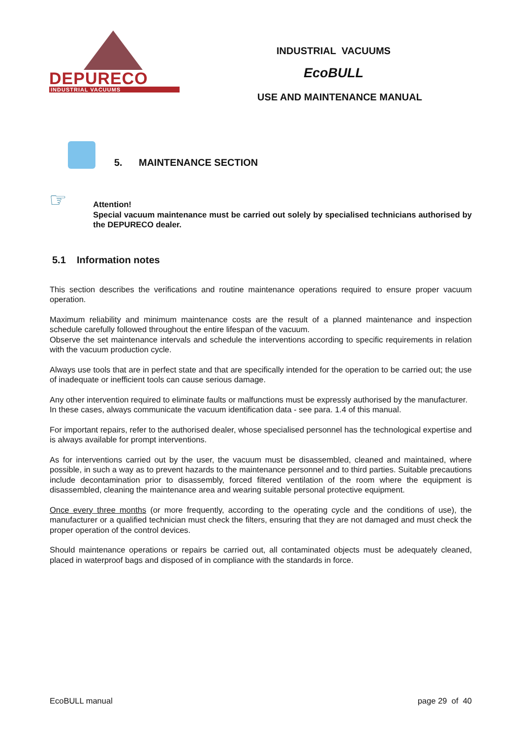DEPURECO
INDUSTRIAL VACUUMS
INDUSTRIAL VACUUMS
EcoBULL
USE AND MAINTENANCE MANUAL
5. MAINTENANCE SECTION
☞
Attention!
Special vacuum maintenance must be carried out solely by specialised technicians authorised by the DEPURECO dealer.
5.1 Information notes
This section describes the verifications and routine maintenance operations required to ensure proper vacuum operation.
Maximum reliability and minimum maintenance costs are the result of a planned maintenance and inspection schedule carefully followed throughout the entire lifespan of the vacuum.
Observe the set maintenance intervals and schedule the interventions according to specific requirements in relation with the vacuum production cycle.
Always use tools that are in perfect state and that are specifically intended for the operation to be carried out; the use of inadequate or inefficient tools can cause serious damage.
Any other intervention required to eliminate faults or malfunctions must be expressly authorised by the manufacturer.
In these cases, always communicate the vacuum identification data - see para. 1.4 of this manual.
For important repairs, refer to the authorised dealer, whose specialised personnel has the technological expertise and is always available for prompt interventions.
As for interventions carried out by the user, the vacuum must be disassembled, cleaned and maintained, where possible, in such a way as to prevent hazards to the maintenance personnel and to third parties. Suitable precautions include decontamination prior to disassembly, forced filtered ventilation of the room where the equipment is disassembled, cleaning the maintenance area and wearing suitable personal protective equipment.
Once every three months (or more frequently, according to the operating cycle and the conditions of use), the manufacturer or a qualified technician must check the filters, ensuring that they are not damaged and must check the proper operation of the control devices.
Should maintenance operations or repairs be carried out, all contaminated objects must be adequately cleaned, placed in waterproof bags and disposed of in compliance with the standards in force.
EcoBULL manual page 29 of 40